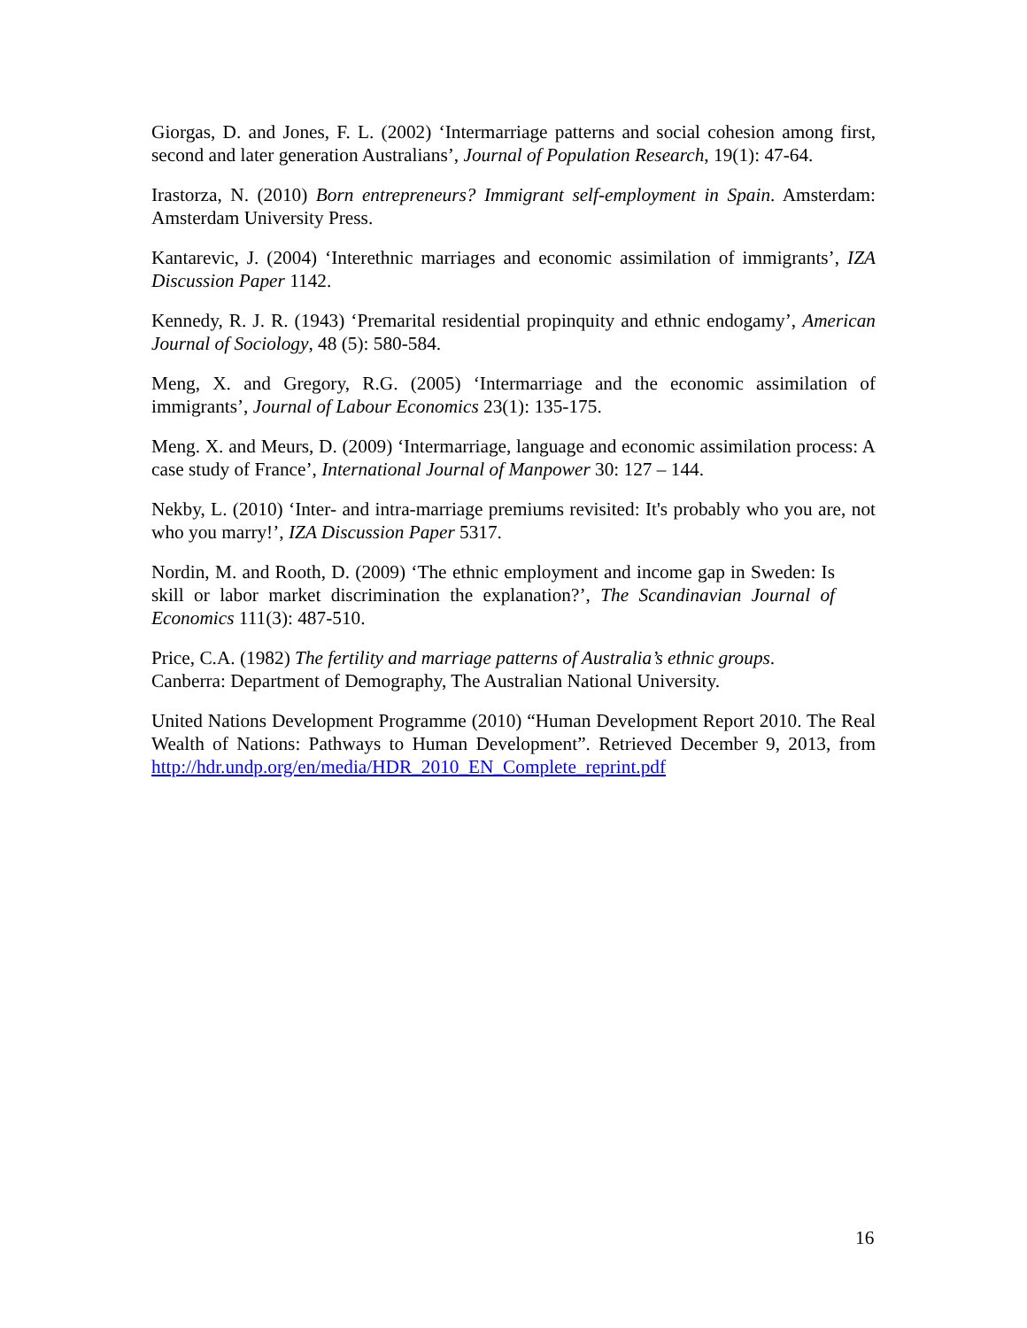Giorgas, D. and Jones, F. L. (2002) ‘Intermarriage patterns and social cohesion among first, second and later generation Australians’, Journal of Population Research, 19(1): 47-64.
Irastorza, N. (2010) Born entrepreneurs? Immigrant self-employment in Spain. Amsterdam: Amsterdam University Press.
Kantarevic, J. (2004) ‘Interethnic marriages and economic assimilation of immigrants’, IZA Discussion Paper 1142.
Kennedy, R. J. R. (1943) ‘Premarital residential propinquity and ethnic endogamy’, American Journal of Sociology, 48 (5): 580-584.
Meng, X. and Gregory, R.G. (2005) ‘Intermarriage and the economic assimilation of immigrants’, Journal of Labour Economics 23(1): 135-175.
Meng. X. and Meurs, D. (2009) ‘Intermarriage, language and economic assimilation process: A case study of France’, International Journal of Manpower 30: 127 – 144.
Nekby, L. (2010) ‘Inter- and intra-marriage premiums revisited: It's probably who you are, not who you marry!’, IZA Discussion Paper 5317.
Nordin, M. and Rooth, D. (2009) ‘The ethnic employment and income gap in Sweden: Is skill or labor market discrimination the explanation?’, The Scandinavian Journal of Economics 111(3): 487-510.
Price, C.A. (1982) The fertility and marriage patterns of Australia’s ethnic groups.
Canberra: Department of Demography, The Australian National University.
United Nations Development Programme (2010) “Human Development Report 2010. The Real Wealth of Nations: Pathways to Human Development”. Retrieved December 9, 2013, from http://hdr.undp.org/en/media/HDR_2010_EN_Complete_reprint.pdf
16